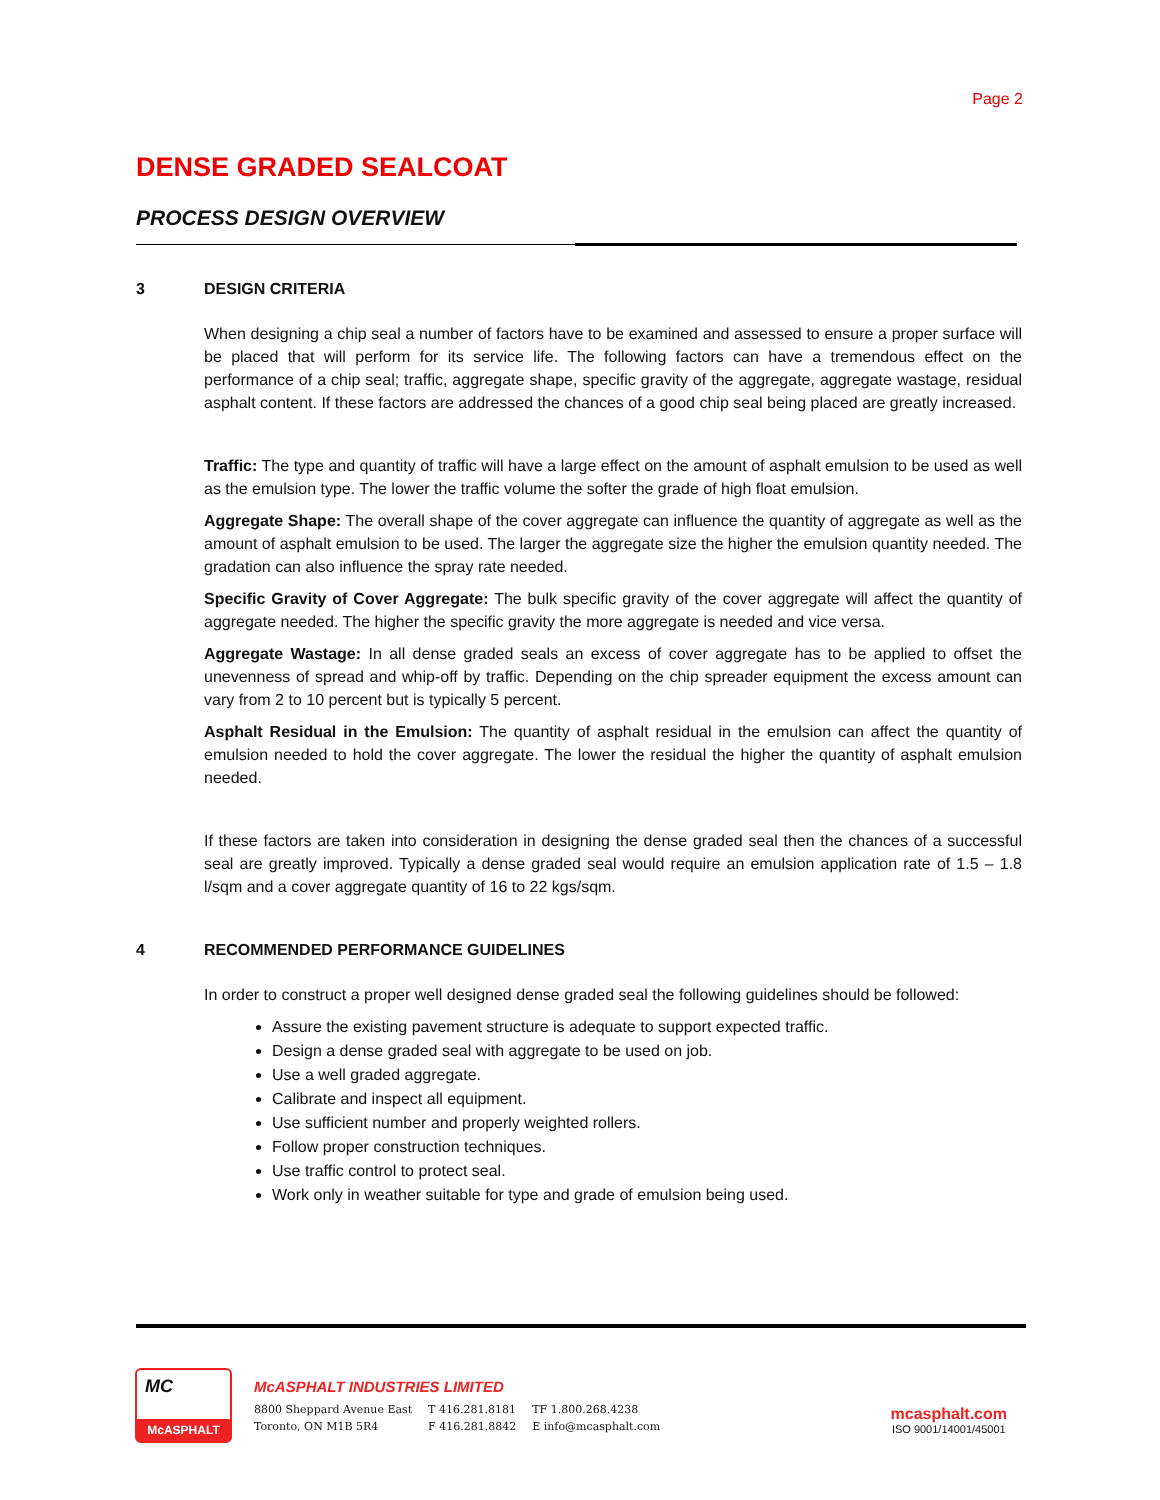Page 2
DENSE GRADED SEALCOAT
PROCESS DESIGN OVERVIEW
3 DESIGN CRITERIA
When designing a chip seal a number of factors have to be examined and assessed to ensure a proper surface will be placed that will perform for its service life. The following factors can have a tremendous effect on the performance of a chip seal; traffic, aggregate shape, specific gravity of the aggregate, aggregate wastage, residual asphalt content. If these factors are addressed the chances of a good chip seal being placed are greatly increased.
Traffic: The type and quantity of traffic will have a large effect on the amount of asphalt emulsion to be used as well as the emulsion type. The lower the traffic volume the softer the grade of high float emulsion.
Aggregate Shape: The overall shape of the cover aggregate can influence the quantity of aggregate as well as the amount of asphalt emulsion to be used. The larger the aggregate size the higher the emulsion quantity needed. The gradation can also influence the spray rate needed.
Specific Gravity of Cover Aggregate: The bulk specific gravity of the cover aggregate will affect the quantity of aggregate needed. The higher the specific gravity the more aggregate is needed and vice versa.
Aggregate Wastage: In all dense graded seals an excess of cover aggregate has to be applied to offset the unevenness of spread and whip-off by traffic. Depending on the chip spreader equipment the excess amount can vary from 2 to 10 percent but is typically 5 percent.
Asphalt Residual in the Emulsion: The quantity of asphalt residual in the emulsion can affect the quantity of emulsion needed to hold the cover aggregate. The lower the residual the higher the quantity of asphalt emulsion needed.
If these factors are taken into consideration in designing the dense graded seal then the chances of a successful seal are greatly improved. Typically a dense graded seal would require an emulsion application rate of 1.5 – 1.8 l/sqm and a cover aggregate quantity of 16 to 22 kgs/sqm.
4 RECOMMENDED PERFORMANCE GUIDELINES
In order to construct a proper well designed dense graded seal the following guidelines should be followed:
Assure the existing pavement structure is adequate to support expected traffic.
Design a dense graded seal with aggregate to be used on job.
Use a well graded aggregate.
Calibrate and inspect all equipment.
Use sufficient number and properly weighted rollers.
Follow proper construction techniques.
Use traffic control to protect seal.
Work only in weather suitable for type and grade of emulsion being used.
MC
McASPHALT
McASPHALT INDUSTRIES LIMITED
| 8800 Sheppard Avenue East | T 416.281.8181 | TF 1.800.268.4238 |
| Toronto, ON M1B 5R4 | F 416.281.8842 | E info@mcasphalt.com |
mcasphalt.com
ISO 9001/14001/45001